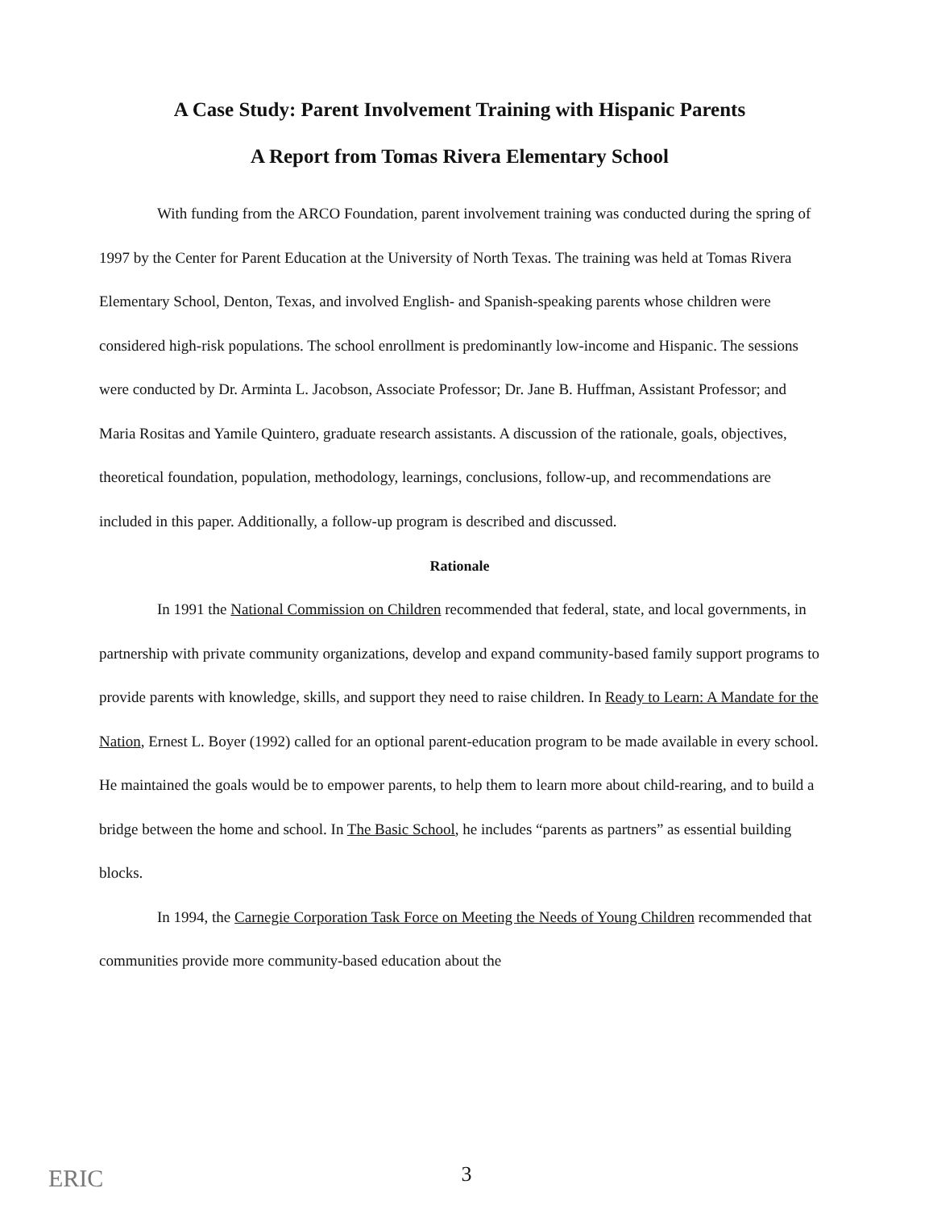A Case Study: Parent Involvement Training with Hispanic Parents
A Report from Tomas Rivera Elementary School
With funding from the ARCO Foundation, parent involvement training was conducted during the spring of 1997 by the Center for Parent Education at the University of North Texas. The training was held at Tomas Rivera Elementary School, Denton, Texas, and involved English- and Spanish-speaking parents whose children were considered high-risk populations. The school enrollment is predominantly low-income and Hispanic. The sessions were conducted by Dr. Arminta L. Jacobson, Associate Professor; Dr. Jane B. Huffman, Assistant Professor; and Maria Rositas and Yamile Quintero, graduate research assistants. A discussion of the rationale, goals, objectives, theoretical foundation, population, methodology, learnings, conclusions, follow-up, and recommendations are included in this paper. Additionally, a follow-up program is described and discussed.
Rationale
In 1991 the National Commission on Children recommended that federal, state, and local governments, in partnership with private community organizations, develop and expand community-based family support programs to provide parents with knowledge, skills, and support they need to raise children. In Ready to Learn: A Mandate for the Nation, Ernest L. Boyer (1992) called for an optional parent-education program to be made available in every school. He maintained the goals would be to empower parents, to help them to learn more about child-rearing, and to build a bridge between the home and school. In The Basic School, he includes “parents as partners” as essential building blocks.
In 1994, the Carnegie Corporation Task Force on Meeting the Needs of Young Children recommended that communities provide more community-based education about the
ERIC
3